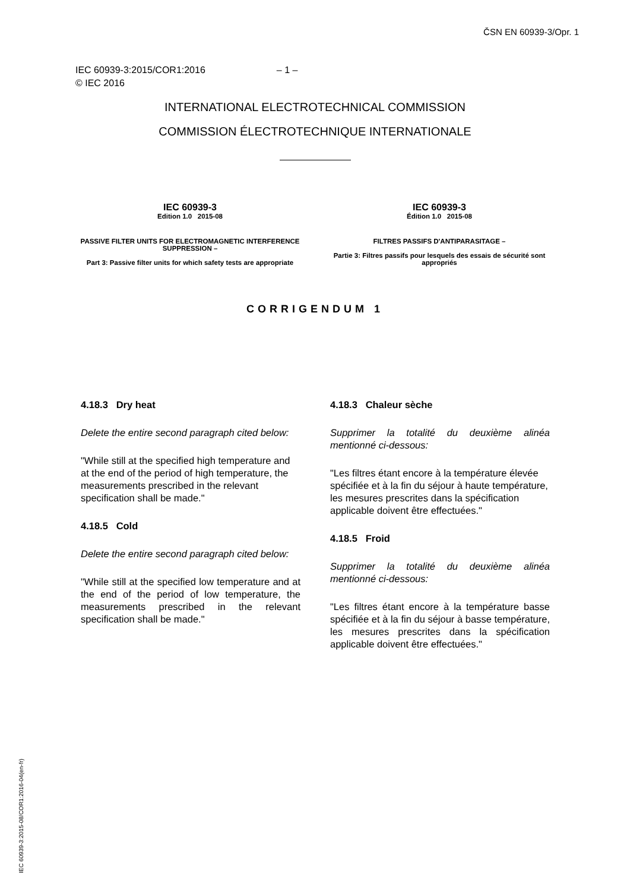ČSN EN 60939-3/Opr. 1
IEC 60939-3:2015/COR1:2016 – 1 –
© IEC 2016
INTERNATIONAL ELECTROTECHNICAL COMMISSION
COMMISSION ÉLECTROTECHNIQUE INTERNATIONALE
IEC 60939-3
Edition 1.0 2015-08
PASSIVE FILTER UNITS FOR ELECTROMAGNETIC INTERFERENCE SUPPRESSION –
Part 3: Passive filter units for which safety tests are appropriate
IEC 60939-3
Édition 1.0 2015-08
FILTRES PASSIFS D'ANTIPARASITAGE –
Partie 3: Filtres passifs pour lesquels des essais de sécurité sont appropriés
CORRIGENDUM 1
4.18.3 Dry heat
Delete the entire second paragraph cited below:
"While still at the specified high temperature and at the end of the period of high temperature, the measurements prescribed in the relevant specification shall be made."
4.18.5 Cold
Delete the entire second paragraph cited below:
"While still at the specified low temperature and at the end of the period of low temperature, the measurements prescribed in the relevant specification shall be made."
4.18.3 Chaleur sèche
Supprimer la totalité du deuxième alinéa mentionné ci-dessous:
"Les filtres étant encore à la température élevée spécifiée et à la fin du séjour à haute température, les mesures prescrites dans la spécification applicable doivent être effectuées."
4.18.5 Froid
Supprimer la totalité du deuxième alinéa mentionné ci-dessous:
"Les filtres étant encore à la température basse spécifiée et à la fin du séjour à basse température, les mesures prescrites dans la spécification applicable doivent être effectuées."
IEC 60939-3:2015-08/COR1:2016-04(en-fr)